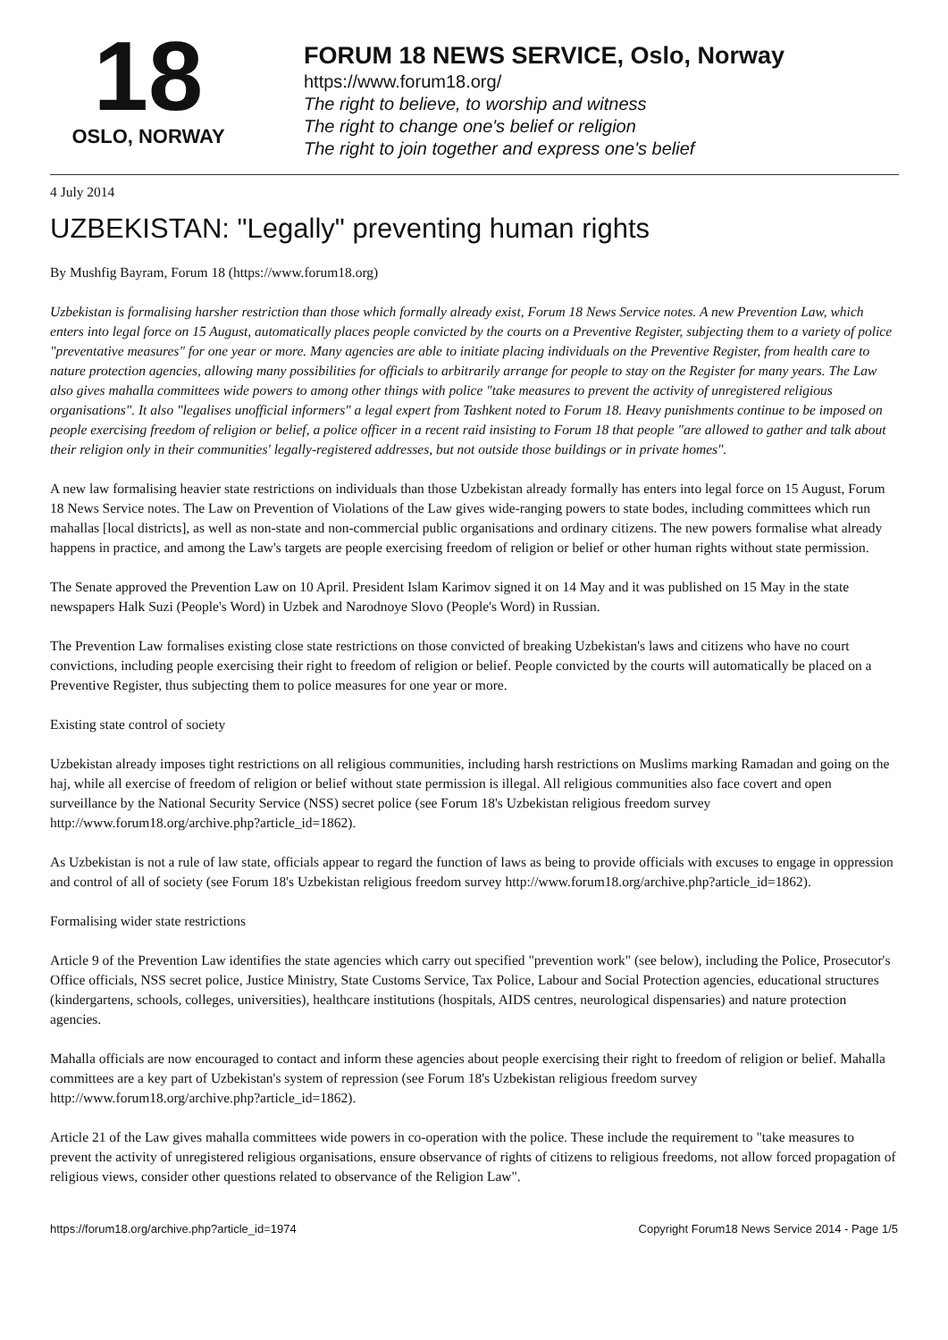18
OSLO, NORWAY
FORUM 18 NEWS SERVICE, Oslo, Norway
https://www.forum18.org/
The right to believe, to worship and witness
The right to change one's belief or religion
The right to join together and express one's belief
4 July 2014
UZBEKISTAN: "Legally" preventing human rights
By Mushfig Bayram, Forum 18 (https://www.forum18.org)
Uzbekistan is formalising harsher restriction than those which formally already exist, Forum 18 News Service notes. A new Prevention Law, which enters into legal force on 15 August, automatically places people convicted by the courts on a Preventive Register, subjecting them to a variety of police "preventative measures" for one year or more. Many agencies are able to initiate placing individuals on the Preventive Register, from health care to nature protection agencies, allowing many possibilities for officials to arbitrarily arrange for people to stay on the Register for many years. The Law also gives mahalla committees wide powers to among other things with police "take measures to prevent the activity of unregistered religious organisations". It also "legalises unofficial informers" a legal expert from Tashkent noted to Forum 18. Heavy punishments continue to be imposed on people exercising freedom of religion or belief, a police officer in a recent raid insisting to Forum 18 that people "are allowed to gather and talk about their religion only in their communities' legally-registered addresses, but not outside those buildings or in private homes".
A new law formalising heavier state restrictions on individuals than those Uzbekistan already formally has enters into legal force on 15 August, Forum 18 News Service notes. The Law on Prevention of Violations of the Law gives wide-ranging powers to state bodes, including committees which run mahallas [local districts], as well as non-state and non-commercial public organisations and ordinary citizens. The new powers formalise what already happens in practice, and among the Law's targets are people exercising freedom of religion or belief or other human rights without state permission.
The Senate approved the Prevention Law on 10 April. President Islam Karimov signed it on 14 May and it was published on 15 May in the state newspapers Halk Suzi (People's Word) in Uzbek and Narodnoye Slovo (People's Word) in Russian.
The Prevention Law formalises existing close state restrictions on those convicted of breaking Uzbekistan's laws and citizens who have no court convictions, including people exercising their right to freedom of religion or belief. People convicted by the courts will automatically be placed on a Preventive Register, thus subjecting them to police measures for one year or more.
Existing state control of society
Uzbekistan already imposes tight restrictions on all religious communities, including harsh restrictions on Muslims marking Ramadan and going on the haj, while all exercise of freedom of religion or belief without state permission is illegal. All religious communities also face covert and open surveillance by the National Security Service (NSS) secret police (see Forum 18's Uzbekistan religious freedom survey http://www.forum18.org/archive.php?article_id=1862).
As Uzbekistan is not a rule of law state, officials appear to regard the function of laws as being to provide officials with excuses to engage in oppression and control of all of society (see Forum 18's Uzbekistan religious freedom survey http://www.forum18.org/archive.php?article_id=1862).
Formalising wider state restrictions
Article 9 of the Prevention Law identifies the state agencies which carry out specified "prevention work" (see below), including the Police, Prosecutor's Office officials, NSS secret police, Justice Ministry, State Customs Service, Tax Police, Labour and Social Protection agencies, educational structures (kindergartens, schools, colleges, universities), healthcare institutions (hospitals, AIDS centres, neurological dispensaries) and nature protection agencies.
Mahalla officials are now encouraged to contact and inform these agencies about people exercising their right to freedom of religion or belief. Mahalla committees are a key part of Uzbekistan's system of repression (see Forum 18's Uzbekistan religious freedom survey http://www.forum18.org/archive.php?article_id=1862).
Article 21 of the Law gives mahalla committees wide powers in co-operation with the police. These include the requirement to "take measures to prevent the activity of unregistered religious organisations, ensure observance of rights of citizens to religious freedoms, not allow forced propagation of religious views, consider other questions related to observance of the Religion Law".
https://forum18.org/archive.php?article_id=1974 Copyright Forum18 News Service 2014 - Page 1/5